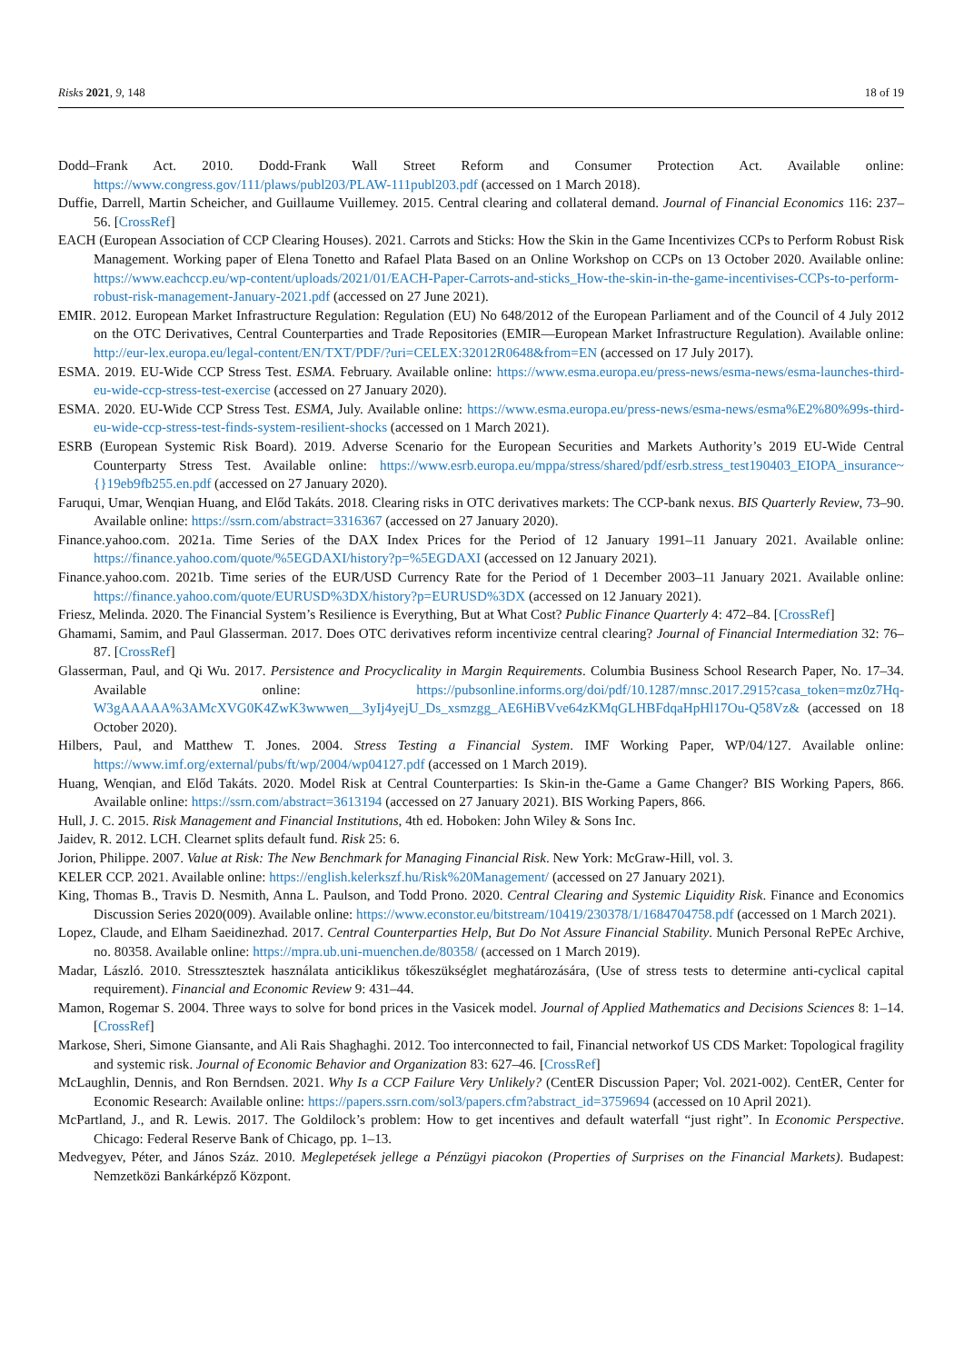Risks 2021, 9, 148 18 of 19
Dodd–Frank Act. 2010. Dodd-Frank Wall Street Reform and Consumer Protection Act. Available online: https://www.congress.gov/111/plaws/publ203/PLAW-111publ203.pdf (accessed on 1 March 2018).
Duffie, Darrell, Martin Scheicher, and Guillaume Vuillemey. 2015. Central clearing and collateral demand. Journal of Financial Economics 116: 237–56. [CrossRef]
EACH (European Association of CCP Clearing Houses). 2021. Carrots and Sticks: How the Skin in the Game Incentivizes CCPs to Perform Robust Risk Management. Working paper of Elena Tonetto and Rafael Plata Based on an Online Workshop on CCPs on 13 October 2020. Available online: https://www.eachccp.eu/wp-content/uploads/2021/01/EACH-Paper-Carrots-and-sticks_How-the-skin-in-the-game-incentivises-CCPs-to-perform-robust-risk-management-January-2021.pdf (accessed on 27 June 2021).
EMIR. 2012. European Market Infrastructure Regulation: Regulation (EU) No 648/2012 of the European Parliament and of the Council of 4 July 2012 on the OTC Derivatives, Central Counterparties and Trade Repositories (EMIR—European Market Infrastructure Regulation). Available online: http://eur-lex.europa.eu/legal-content/EN/TXT/PDF/?uri=CELEX:32012R0648&from=EN (accessed on 17 July 2017).
ESMA. 2019. EU-Wide CCP Stress Test. ESMA. February. Available online: https://www.esma.europa.eu/press-news/esma-news/esma-launches-third-eu-wide-ccp-stress-test-exercise (accessed on 27 January 2020).
ESMA. 2020. EU-Wide CCP Stress Test. ESMA, July. Available online: https://www.esma.europa.eu/press-news/esma-news/esma%E2%80%99s-third-eu-wide-ccp-stress-test-finds-system-resilient-shocks (accessed on 1 March 2021).
ESRB (European Systemic Risk Board). 2019. Adverse Scenario for the European Securities and Markets Authority’s 2019 EU-Wide Central Counterparty Stress Test. Available online: https://www.esrb.europa.eu/mppa/stress/shared/pdf/esrb.stress_test190403_EIOPA_insurance~{}19eb9fb255.en.pdf (accessed on 27 January 2020).
Faruqui, Umar, Wenqian Huang, and Előd Takáts. 2018. Clearing risks in OTC derivatives markets: The CCP-bank nexus. BIS Quarterly Review, 73–90. Available online: https://ssrn.com/abstract=3316367 (accessed on 27 January 2020).
Finance.yahoo.com. 2021a. Time Series of the DAX Index Prices for the Period of 12 January 1991–11 January 2021. Available online: https://finance.yahoo.com/quote/%5EGDAXI/history?p=%5EGDAXI (accessed on 12 January 2021).
Finance.yahoo.com. 2021b. Time series of the EUR/USD Currency Rate for the Period of 1 December 2003–11 January 2021. Available online: https://finance.yahoo.com/quote/EURUSD%3DX/history?p=EURUSD%3DX (accessed on 12 January 2021).
Friesz, Melinda. 2020. The Financial System’s Resilience is Everything, But at What Cost? Public Finance Quarterly 4: 472–84. [CrossRef]
Ghamami, Samim, and Paul Glasserman. 2017. Does OTC derivatives reform incentivize central clearing? Journal of Financial Intermediation 32: 76–87. [CrossRef]
Glasserman, Paul, and Qi Wu. 2017. Persistence and Procyclicality in Margin Requirements. Columbia Business School Research Paper, No. 17–34. Available online: https://pubsonline.informs.org/doi/pdf/10.1287/mnsc.2017.2915?casa_token=mz0z7Hq-W3gAAAAA%3AMcXVG0K4ZwK3wwwen__3yIj4yejU_Ds_xsmzgg_AE6HiBVve64zKMqGLHBFdqaHpHl17Ou-Q58Vz& (accessed on 18 October 2020).
Hilbers, Paul, and Matthew T. Jones. 2004. Stress Testing a Financial System. IMF Working Paper, WP/04/127. Available online: https://www.imf.org/external/pubs/ft/wp/2004/wp04127.pdf (accessed on 1 March 2019).
Huang, Wenqian, and Előd Takáts. 2020. Model Risk at Central Counterparties: Is Skin-in the-Game a Game Changer? BIS Working Papers, 866. Available online: https://ssrn.com/abstract=3613194 (accessed on 27 January 2021). BIS Working Papers, 866.
Hull, J. C. 2015. Risk Management and Financial Institutions, 4th ed. Hoboken: John Wiley & Sons Inc.
Jaidev, R. 2012. LCH. Clearnet splits default fund. Risk 25: 6.
Jorion, Philippe. 2007. Value at Risk: The New Benchmark for Managing Financial Risk. New York: McGraw-Hill, vol. 3.
KELER CCP. 2021. Available online: https://english.kelerkszf.hu/Risk%20Management/ (accessed on 27 January 2021).
King, Thomas B., Travis D. Nesmith, Anna L. Paulson, and Todd Prono. 2020. Central Clearing and Systemic Liquidity Risk. Finance and Economics Discussion Series 2020(009). Available online: https://www.econstor.eu/bitstream/10419/230378/1/1684704758.pdf (accessed on 1 March 2021).
Lopez, Claude, and Elham Saeidinezhad. 2017. Central Counterparties Help, But Do Not Assure Financial Stability. Munich Personal RePEc Archive, no. 80358. Available online: https://mpra.ub.uni-muenchen.de/80358/ (accessed on 1 March 2019).
Madar, László. 2010. Stressztesztek használata anticiklikus tőkeszükséglet meghatározására, (Use of stress tests to determine anti-cyclical capital requirement). Financial and Economic Review 9: 431–44.
Mamon, Rogemar S. 2004. Three ways to solve for bond prices in the Vasicek model. Journal of Applied Mathematics and Decisions Sciences 8: 1–14. [CrossRef]
Markose, Sheri, Simone Giansante, and Ali Rais Shaghaghi. 2012. Too interconnected to fail, Financial networkof US CDS Market: Topological fragility and systemic risk. Journal of Economic Behavior and Organization 83: 627–46. [CrossRef]
McLaughlin, Dennis, and Ron Berndsen. 2021. Why Is a CCP Failure Very Unlikely? (CentER Discussion Paper; Vol. 2021-002). CentER, Center for Economic Research: Available online: https://papers.ssrn.com/sol3/papers.cfm?abstract_id=3759694 (accessed on 10 April 2021).
McPartland, J., and R. Lewis. 2017. The Goldilock’s problem: How to get incentives and default waterfall “just right”. In Economic Perspective. Chicago: Federal Reserve Bank of Chicago, pp. 1–13.
Medvegyev, Péter, and János Száz. 2010. Meglepetések jellege a Pénzügyi piacokon (Properties of Surprises on the Financial Markets). Budapest: Nemzetközi Bankárképző Központ.